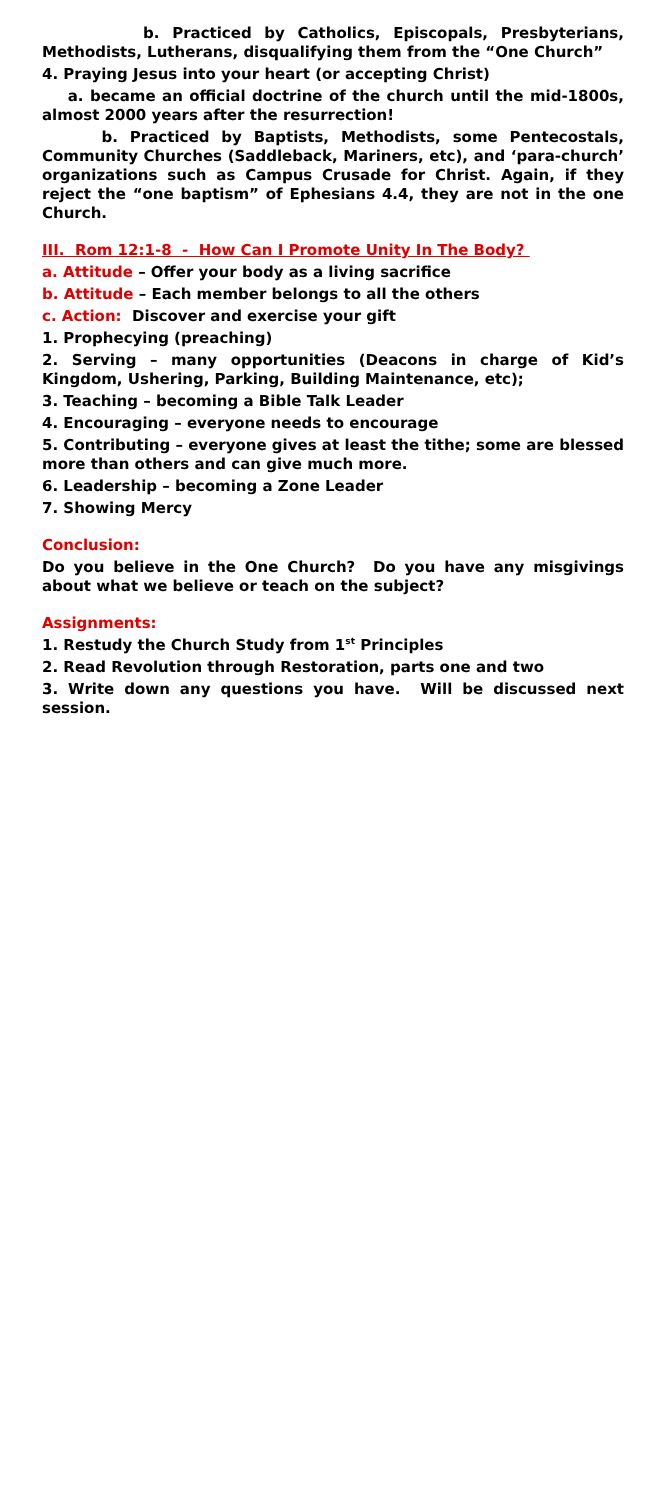b. Practiced by Catholics, Episcopals, Presbyterians, Methodists, Lutherans, disqualifying them from the “One Church”
4. Praying Jesus into your heart (or accepting Christ)
a. became an official doctrine of the church until the mid-1800s, almost 2000 years after the resurrection!
b. Practiced by Baptists, Methodists, some Pentecostals, Community Churches (Saddleback, Mariners, etc), and ‘para-church’ organizations such as Campus Crusade for Christ. Again, if they reject the “one baptism” of Ephesians 4.4, they are not in the one Church.
III. Rom 12:1-8 - How Can I Promote Unity In The Body?
a. Attitude – Offer your body as a living sacrifice
b. Attitude – Each member belongs to all the others
c. Action: Discover and exercise your gift
1. Prophecying (preaching)
2. Serving – many opportunities (Deacons in charge of Kid’s Kingdom, Ushering, Parking, Building Maintenance, etc);
3. Teaching – becoming a Bible Talk Leader
4. Encouraging – everyone needs to encourage
5. Contributing – everyone gives at least the tithe; some are blessed more than others and can give much more.
6. Leadership – becoming a Zone Leader
7. Showing Mercy
Conclusion:
Do you believe in the One Church? Do you have any misgivings about what we believe or teach on the subject?
Assignments:
1. Restudy the Church Study from 1<sup>st</sup> Principles
2. Read Revolution through Restoration, parts one and two
3. Write down any questions you have. Will be discussed next session.